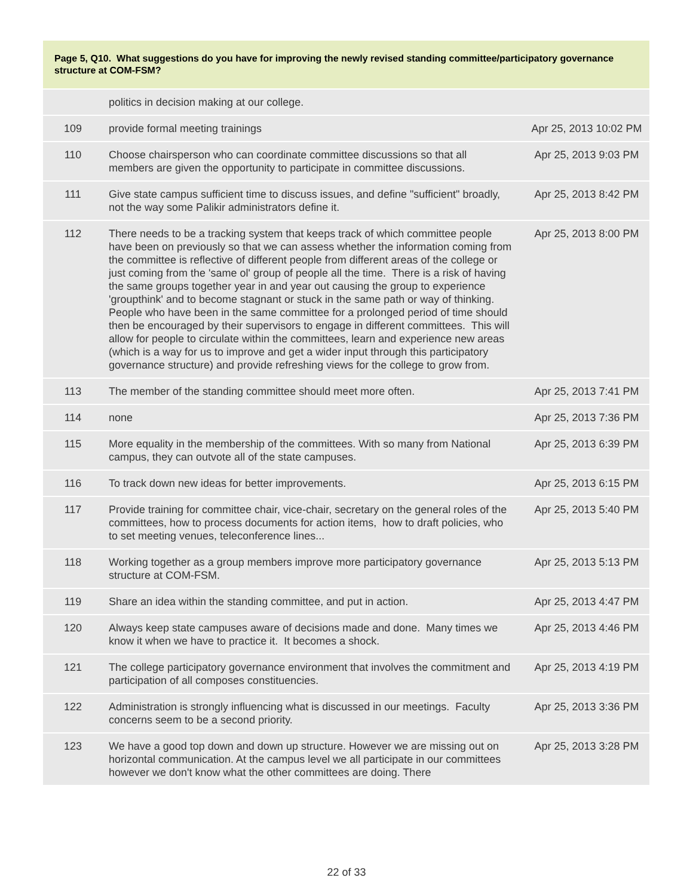Page 5, Q10. What suggestions do you have for improving the newly revised standing committee/participatory governance structure at COM-FSM?
| | politics in decision making at our college. | |
| 109 | provide formal meeting trainings | Apr 25, 2013 10:02 PM |
| 110 | Choose chairsperson who can coordinate committee discussions so that all members are given the opportunity to participate in committee discussions. | Apr 25, 2013 9:03 PM |
| 111 | Give state campus sufficient time to discuss issues, and define "sufficient" broadly, not the way some Palikir administrators define it. | Apr 25, 2013 8:42 PM |
| 112 | There needs to be a tracking system that keeps track of which committee people have been on previously so that we can assess whether the information coming from the committee is reflective of different people from different areas of the college or just coming from the 'same ol' group of people all the time. There is a risk of having the same groups together year in and year out causing the group to experience 'groupthink' and to become stagnant or stuck in the same path or way of thinking. People who have been in the same committee for a prolonged period of time should then be encouraged by their supervisors to engage in different committees. This will allow for people to circulate within the committees, learn and experience new areas (which is a way for us to improve and get a wider input through this participatory governance structure) and provide refreshing views for the college to grow from. | Apr 25, 2013 8:00 PM |
| 113 | The member of the standing committee should meet more often. | Apr 25, 2013 7:41 PM |
| 114 | none | Apr 25, 2013 7:36 PM |
| 115 | More equality in the membership of the committees. With so many from National campus, they can outvote all of the state campuses. | Apr 25, 2013 6:39 PM |
| 116 | To track down new ideas for better improvements. | Apr 25, 2013 6:15 PM |
| 117 | Provide training for committee chair, vice-chair, secretary on the general roles of the committees, how to process documents for action items, how to draft policies, who to set meeting venues, teleconference lines... | Apr 25, 2013 5:40 PM |
| 118 | Working together as a group members improve more participatory governance structure at COM-FSM. | Apr 25, 2013 5:13 PM |
| 119 | Share an idea within the standing committee, and put in action. | Apr 25, 2013 4:47 PM |
| 120 | Always keep state campuses aware of decisions made and done. Many times we know it when we have to practice it. It becomes a shock. | Apr 25, 2013 4:46 PM |
| 121 | The college participatory governance environment that involves the commitment and participation of all composes constituencies. | Apr 25, 2013 4:19 PM |
| 122 | Administration is strongly influencing what is discussed in our meetings. Faculty concerns seem to be a second priority. | Apr 25, 2013 3:36 PM |
| 123 | We have a good top down and down up structure. However we are missing out on horizontal communication. At the campus level we all participate in our committees however we don't know what the other committees are doing. There | Apr 25, 2013 3:28 PM |
22 of 33